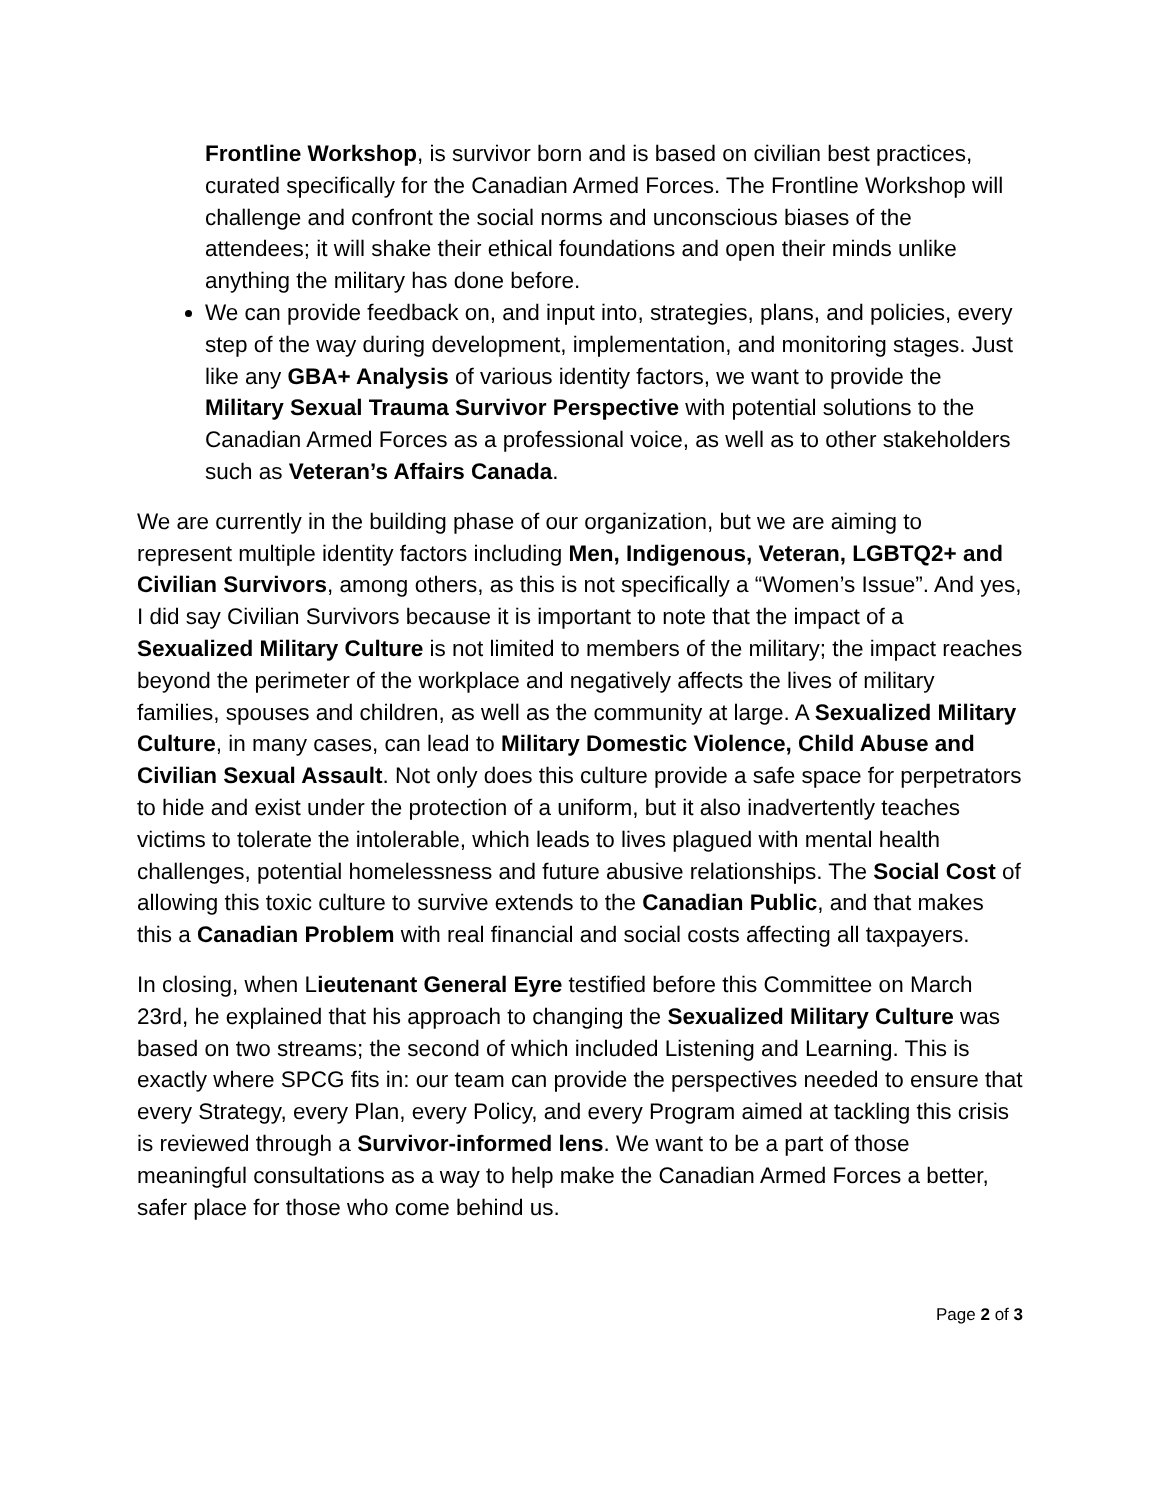Frontline Workshop, is survivor born and is based on civilian best practices, curated specifically for the Canadian Armed Forces. The Frontline Workshop will challenge and confront the social norms and unconscious biases of the attendees; it will shake their ethical foundations and open their minds unlike anything the military has done before.
We can provide feedback on, and input into, strategies, plans, and policies, every step of the way during development, implementation, and monitoring stages. Just like any GBA+ Analysis of various identity factors, we want to provide the Military Sexual Trauma Survivor Perspective with potential solutions to the Canadian Armed Forces as a professional voice, as well as to other stakeholders such as Veteran’s Affairs Canada.
We are currently in the building phase of our organization, but we are aiming to represent multiple identity factors including Men, Indigenous, Veteran, LGBTQ2+ and Civilian Survivors, among others, as this is not specifically a “Women’s Issue”. And yes, I did say Civilian Survivors because it is important to note that the impact of a Sexualized Military Culture is not limited to members of the military; the impact reaches beyond the perimeter of the workplace and negatively affects the lives of military families, spouses and children, as well as the community at large. A Sexualized Military Culture, in many cases, can lead to Military Domestic Violence, Child Abuse and Civilian Sexual Assault. Not only does this culture provide a safe space for perpetrators to hide and exist under the protection of a uniform, but it also inadvertently teaches victims to tolerate the intolerable, which leads to lives plagued with mental health challenges, potential homelessness and future abusive relationships. The Social Cost of allowing this toxic culture to survive extends to the Canadian Public, and that makes this a Canadian Problem with real financial and social costs affecting all taxpayers.
In closing, when Lieutenant General Eyre testified before this Committee on March 23rd, he explained that his approach to changing the Sexualized Military Culture was based on two streams; the second of which included Listening and Learning. This is exactly where SPCG fits in: our team can provide the perspectives needed to ensure that every Strategy, every Plan, every Policy, and every Program aimed at tackling this crisis is reviewed through a Survivor-informed lens. We want to be a part of those meaningful consultations as a way to help make the Canadian Armed Forces a better, safer place for those who come behind us.
Page 2 of 3